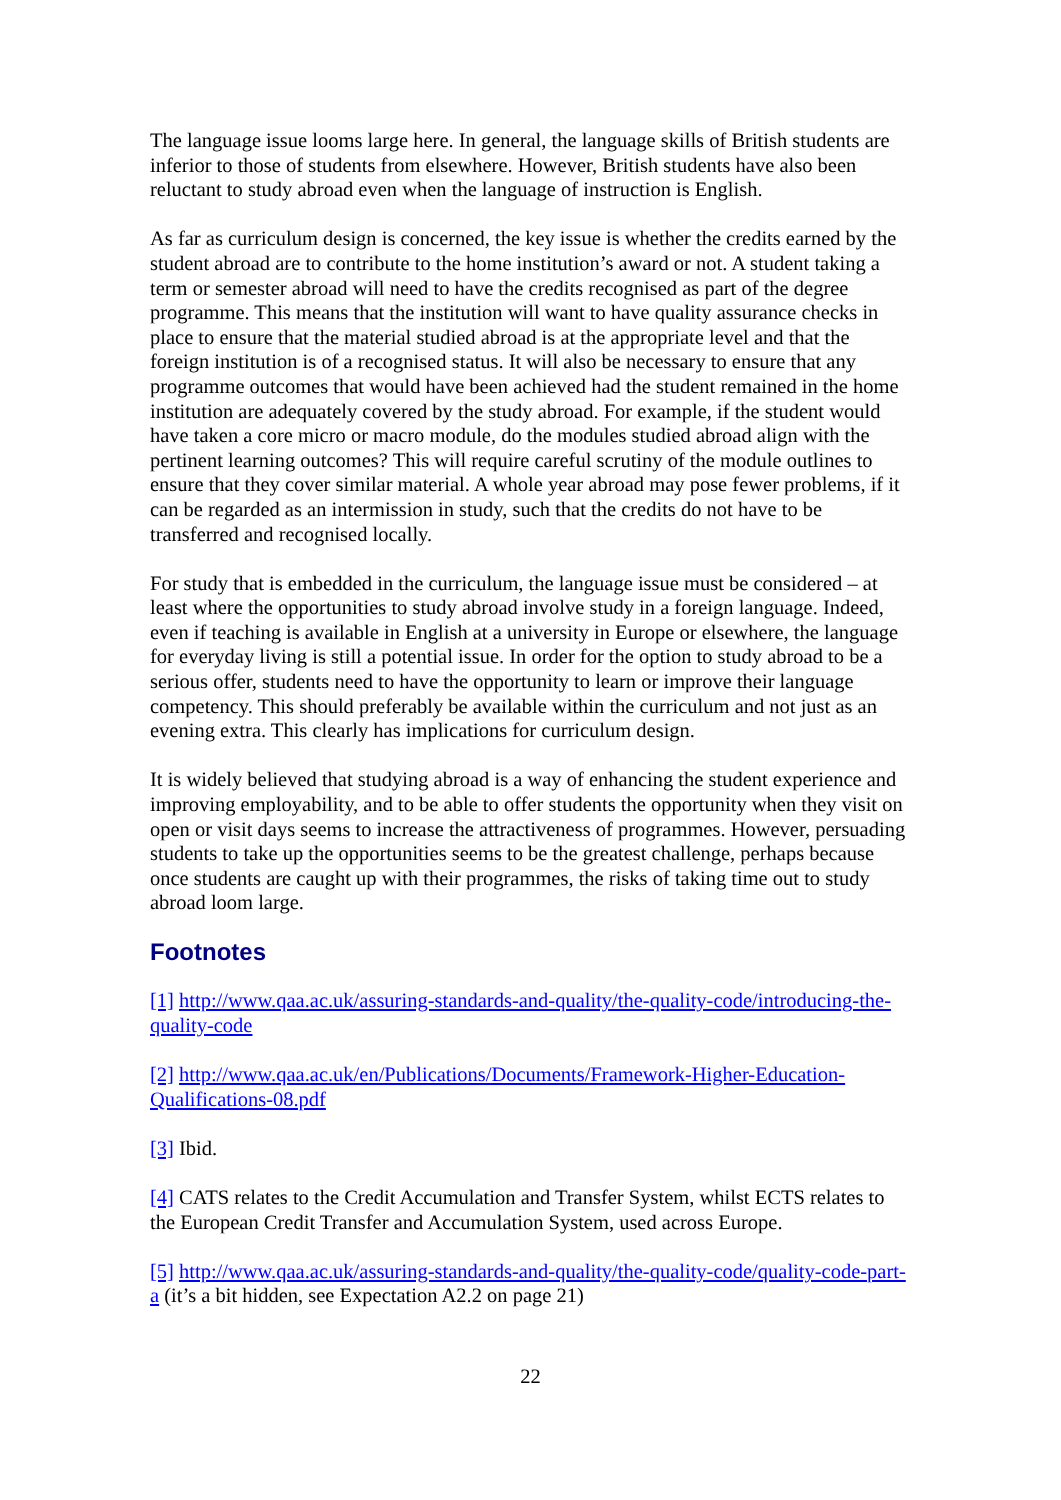The language issue looms large here. In general, the language skills of British students are inferior to those of students from elsewhere. However, British students have also been reluctant to study abroad even when the language of instruction is English.
As far as curriculum design is concerned, the key issue is whether the credits earned by the student abroad are to contribute to the home institution’s award or not. A student taking a term or semester abroad will need to have the credits recognised as part of the degree programme. This means that the institution will want to have quality assurance checks in place to ensure that the material studied abroad is at the appropriate level and that the foreign institution is of a recognised status. It will also be necessary to ensure that any programme outcomes that would have been achieved had the student remained in the home institution are adequately covered by the study abroad. For example, if the student would have taken a core micro or macro module, do the modules studied abroad align with the pertinent learning outcomes? This will require careful scrutiny of the module outlines to ensure that they cover similar material. A whole year abroad may pose fewer problems, if it can be regarded as an intermission in study, such that the credits do not have to be transferred and recognised locally.
For study that is embedded in the curriculum, the language issue must be considered – at least where the opportunities to study abroad involve study in a foreign language. Indeed, even if teaching is available in English at a university in Europe or elsewhere, the language for everyday living is still a potential issue. In order for the option to study abroad to be a serious offer, students need to have the opportunity to learn or improve their language competency. This should preferably be available within the curriculum and not just as an evening extra. This clearly has implications for curriculum design.
It is widely believed that studying abroad is a way of enhancing the student experience and improving employability, and to be able to offer students the opportunity when they visit on open or visit days seems to increase the attractiveness of programmes. However, persuading students to take up the opportunities seems to be the greatest challenge, perhaps because once students are caught up with their programmes, the risks of taking time out to study abroad loom large.
Footnotes
[1] http://www.qaa.ac.uk/assuring-standards-and-quality/the-quality-code/introducing-the-quality-code
[2] http://www.qaa.ac.uk/en/Publications/Documents/Framework-Higher-Education-Qualifications-08.pdf
[3] Ibid.
[4] CATS relates to the Credit Accumulation and Transfer System, whilst ECTS relates to the European Credit Transfer and Accumulation System, used across Europe.
[5] http://www.qaa.ac.uk/assuring-standards-and-quality/the-quality-code/quality-code-part-a (it’s a bit hidden, see Expectation A2.2 on page 21)
22